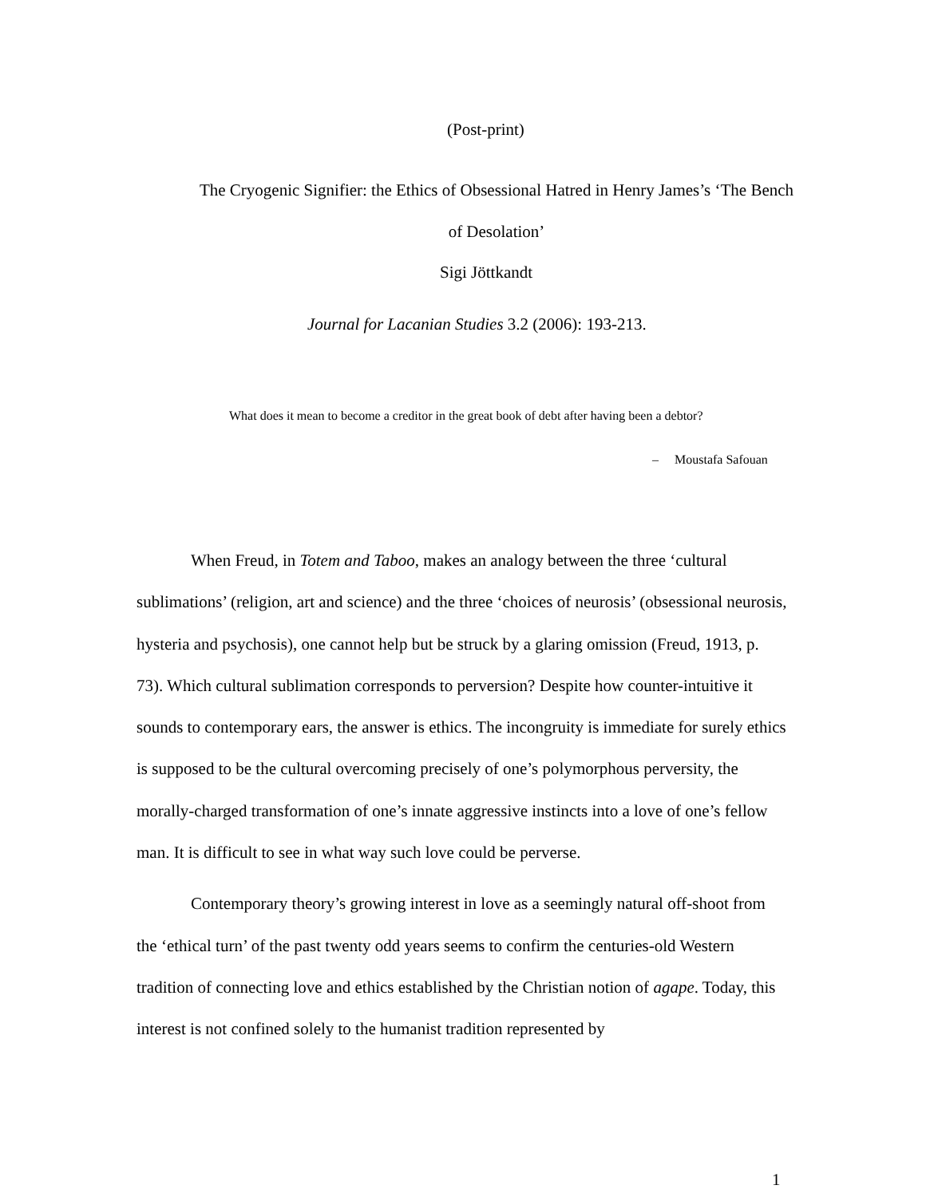(Post-print)
The Cryogenic Signifier: the Ethics of Obsessional Hatred in Henry James’s ‘The Bench of Desolation’
Sigi Jöttkandt
Journal for Lacanian Studies 3.2 (2006): 193-213.
What does it mean to become a creditor in the great book of debt after having been a debtor?
– Moustafa Safouan
When Freud, in Totem and Taboo, makes an analogy between the three ‘cultural sublimations’ (religion, art and science) and the three ‘choices of neurosis’ (obsessional neurosis, hysteria and psychosis), one cannot help but be struck by a glaring omission (Freud, 1913, p. 73). Which cultural sublimation corresponds to perversion? Despite how counter-intuitive it sounds to contemporary ears, the answer is ethics. The incongruity is immediate for surely ethics is supposed to be the cultural overcoming precisely of one’s polymorphous perversity, the morally-charged transformation of one’s innate aggressive instincts into a love of one’s fellow man. It is difficult to see in what way such love could be perverse.
Contemporary theory’s growing interest in love as a seemingly natural off-shoot from the ‘ethical turn’ of the past twenty odd years seems to confirm the centuries-old Western tradition of connecting love and ethics established by the Christian notion of agape. Today, this interest is not confined solely to the humanist tradition represented by
1